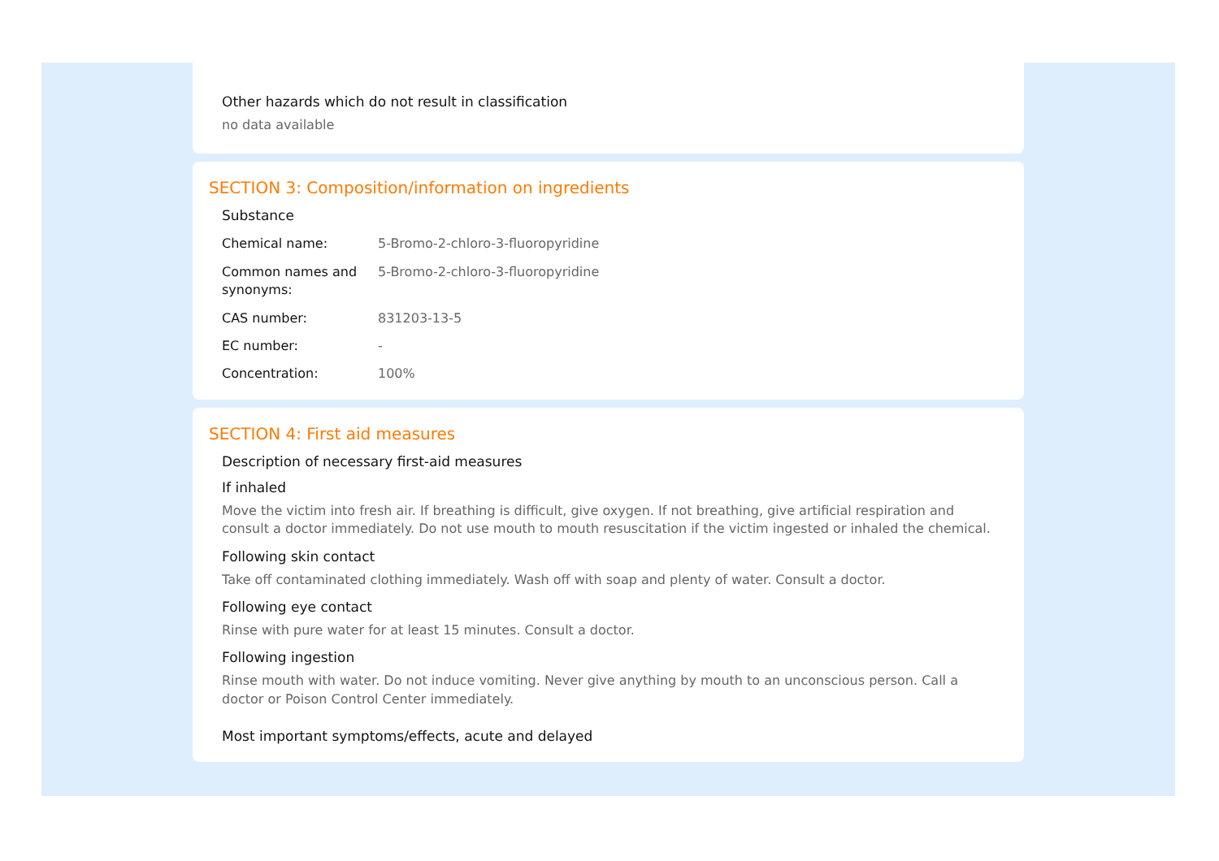Other hazards which do not result in classification
no data available
SECTION 3: Composition/information on ingredients
Substance
| Chemical name: | 5-Bromo-2-chloro-3-fluoropyridine |
| Common names and synonyms: | 5-Bromo-2-chloro-3-fluoropyridine |
| CAS number: | 831203-13-5 |
| EC number: | - |
| Concentration: | 100% |
SECTION 4: First aid measures
Description of necessary first-aid measures
If inhaled
Move the victim into fresh air. If breathing is difficult, give oxygen. If not breathing, give artificial respiration and consult a doctor immediately. Do not use mouth to mouth resuscitation if the victim ingested or inhaled the chemical.
Following skin contact
Take off contaminated clothing immediately. Wash off with soap and plenty of water. Consult a doctor.
Following eye contact
Rinse with pure water for at least 15 minutes. Consult a doctor.
Following ingestion
Rinse mouth with water. Do not induce vomiting. Never give anything by mouth to an unconscious person. Call a doctor or Poison Control Center immediately.
Most important symptoms/effects, acute and delayed